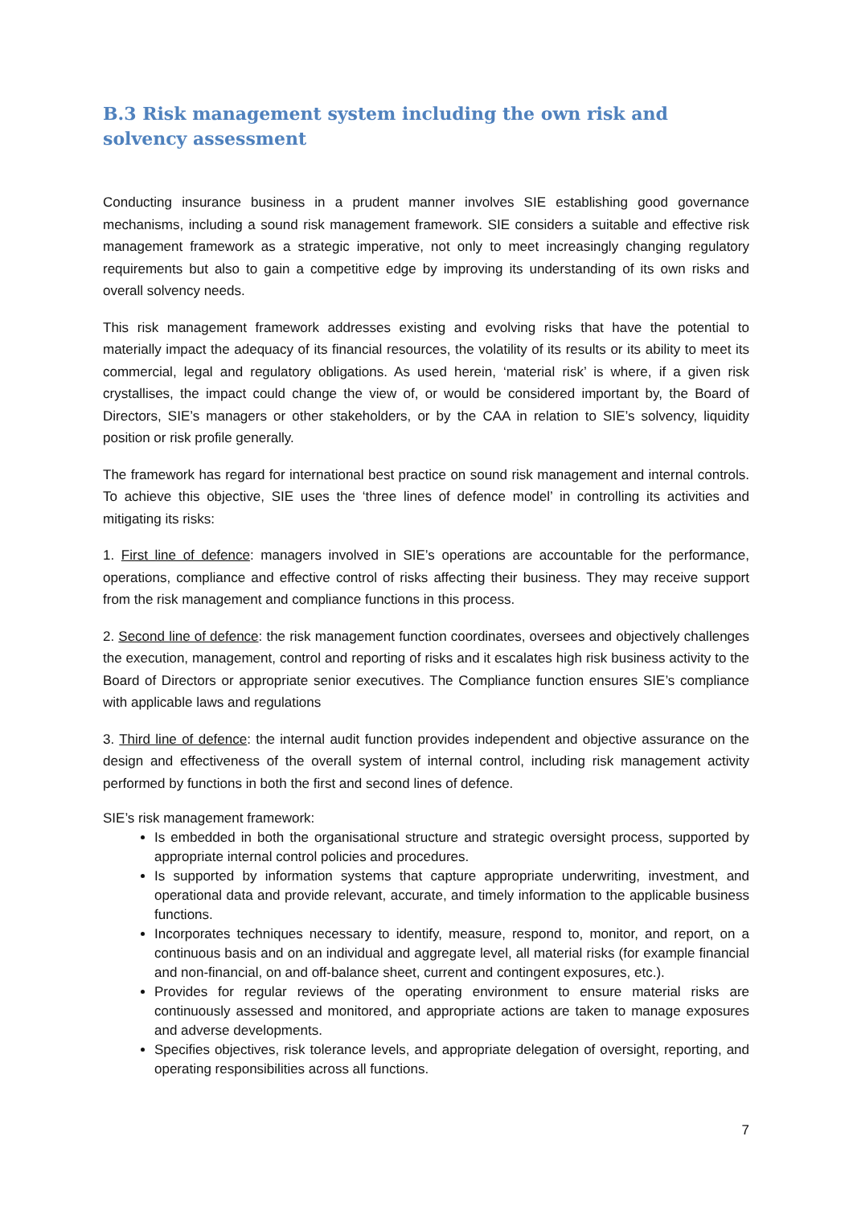B.3 Risk management system including the own risk and solvency assessment
Conducting insurance business in a prudent manner involves SIE establishing good governance mechanisms, including a sound risk management framework. SIE considers a suitable and effective risk management framework as a strategic imperative, not only to meet increasingly changing regulatory requirements but also to gain a competitive edge by improving its understanding of its own risks and overall solvency needs.
This risk management framework addresses existing and evolving risks that have the potential to materially impact the adequacy of its financial resources, the volatility of its results or its ability to meet its commercial, legal and regulatory obligations. As used herein, ‘material risk’ is where, if a given risk crystallises, the impact could change the view of, or would be considered important by, the Board of Directors, SIE’s managers or other stakeholders, or by the CAA in relation to SIE’s solvency, liquidity position or risk profile generally.
The framework has regard for international best practice on sound risk management and internal controls. To achieve this objective, SIE uses the ‘three lines of defence model’ in controlling its activities and mitigating its risks:
1. First line of defence: managers involved in SIE’s operations are accountable for the performance, operations, compliance and effective control of risks affecting their business. They may receive support from the risk management and compliance functions in this process.
2. Second line of defence: the risk management function coordinates, oversees and objectively challenges the execution, management, control and reporting of risks and it escalates high risk business activity to the Board of Directors or appropriate senior executives. The Compliance function ensures SIE’s compliance with applicable laws and regulations
3. Third line of defence: the internal audit function provides independent and objective assurance on the design and effectiveness of the overall system of internal control, including risk management activity performed by functions in both the first and second lines of defence.
SIE’s risk management framework:
Is embedded in both the organisational structure and strategic oversight process, supported by appropriate internal control policies and procedures.
Is supported by information systems that capture appropriate underwriting, investment, and operational data and provide relevant, accurate, and timely information to the applicable business functions.
Incorporates techniques necessary to identify, measure, respond to, monitor, and report, on a continuous basis and on an individual and aggregate level, all material risks (for example financial and non-financial, on and off-balance sheet, current and contingent exposures, etc.).
Provides for regular reviews of the operating environment to ensure material risks are continuously assessed and monitored, and appropriate actions are taken to manage exposures and adverse developments.
Specifies objectives, risk tolerance levels, and appropriate delegation of oversight, reporting, and operating responsibilities across all functions.
7